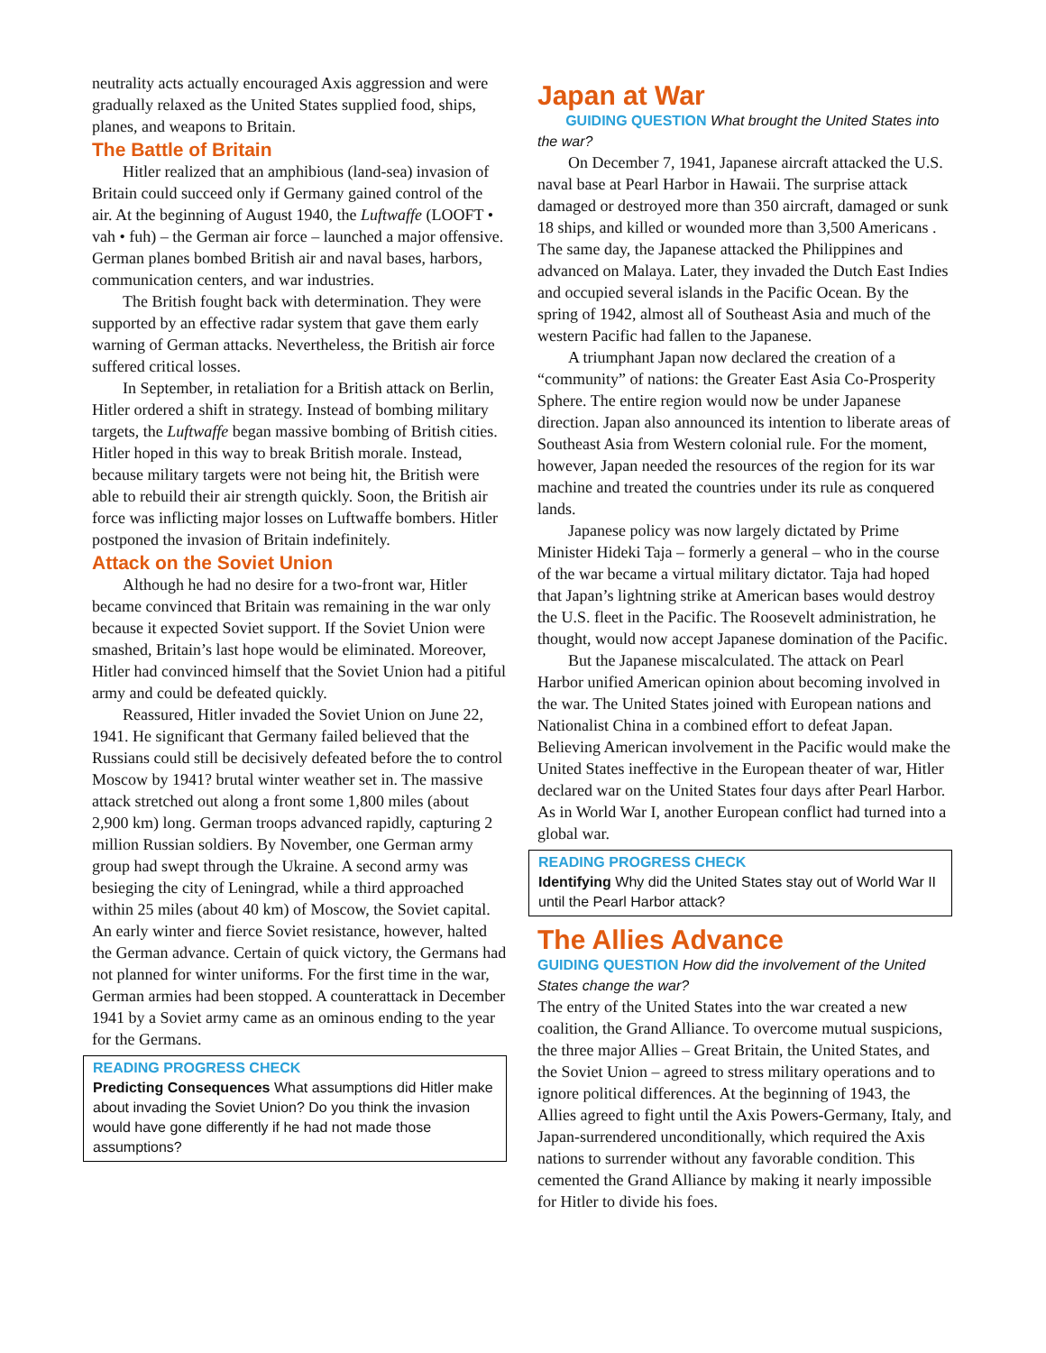neutrality acts actually encouraged Axis aggression and were gradually relaxed as the United States supplied food, ships, planes, and weapons to Britain.
The Battle of Britain
Hitler realized that an amphibious (land-sea) invasion of Britain could succeed only if Germany gained control of the air. At the beginning of August 1940, the Luftwaffe (LOOFT • vah • fuh) – the German air force – launched a major offensive. German planes bombed British air and naval bases, harbors, communication centers, and war industries.
The British fought back with determination. They were supported by an effective radar system that gave them early warning of German attacks. Nevertheless, the British air force suffered critical losses.
In September, in retaliation for a British attack on Berlin, Hitler ordered a shift in strategy. Instead of bombing military targets, the Luftwaffe began massive bombing of British cities. Hitler hoped in this way to break British morale. Instead, because military targets were not being hit, the British were able to rebuild their air strength quickly. Soon, the British air force was inflicting major losses on Luftwaffe bombers. Hitler postponed the invasion of Britain indefinitely.
Attack on the Soviet Union
Although he had no desire for a two-front war, Hitler became convinced that Britain was remaining in the war only because it expected Soviet support. If the Soviet Union were smashed, Britain’s last hope would be eliminated. Moreover, Hitler had convinced himself that the Soviet Union had a pitiful army and could be defeated quickly.
Reassured, Hitler invaded the Soviet Union on June 22, 1941. He significant that Germany failed believed that the Russians could still be decisively defeated before the to control Moscow by 1941? brutal winter weather set in. The massive attack stretched out along a front some 1,800 miles (about 2,900 km) long. German troops advanced rapidly, capturing 2 million Russian soldiers. By November, one German army group had swept through the Ukraine. A second army was besieging the city of Leningrad, while a third approached within 25 miles (about 40 km) of Moscow, the Soviet capital. An early winter and fierce Soviet resistance, however, halted the German advance. Certain of quick victory, the Germans had not planned for winter uniforms. For the first time in the war, German armies had been stopped. A counterattack in December 1941 by a Soviet army came as an ominous ending to the year for the Germans.
READING PROGRESS CHECK
Predicting Consequences What assumptions did Hitler make about invading the Soviet Union? Do you think the invasion would have gone differently if he had not made those assumptions?
Japan at War
GUIDING QUESTION What brought the United States into the war?
On December 7, 1941, Japanese aircraft attacked the U.S. naval base at Pearl Harbor in Hawaii. The surprise attack damaged or destroyed more than 350 aircraft, damaged or sunk 18 ships, and killed or wounded more than 3,500 Americans . The same day, the Japanese attacked the Philippines and advanced on Malaya. Later, they invaded the Dutch East Indies and occupied several islands in the Pacific Ocean. By the spring of 1942, almost all of Southeast Asia and much of the western Pacific had fallen to the Japanese.
A triumphant Japan now declared the creation of a “community” of nations: the Greater East Asia Co-Prosperity Sphere. The entire region would now be under Japanese direction. Japan also announced its intention to liberate areas of Southeast Asia from Western colonial rule. For the moment, however, Japan needed the resources of the region for its war machine and treated the countries under its rule as conquered lands.
Japanese policy was now largely dictated by Prime Minister Hideki Taja – formerly a general – who in the course of the war became a virtual military dictator. Taja had hoped that Japan’s lightning strike at American bases would destroy the U.S. fleet in the Pacific. The Roosevelt administration, he thought, would now accept Japanese domination of the Pacific.
But the Japanese miscalculated. The attack on Pearl Harbor unified American opinion about becoming involved in the war. The United States joined with European nations and Nationalist China in a combined effort to defeat Japan. Believing American involvement in the Pacific would make the United States ineffective in the European theater of war, Hitler declared war on the United States four days after Pearl Harbor. As in World War I, another European conflict had turned into a global war.
READING PROGRESS CHECK
Identifying Why did the United States stay out of World War II until the Pearl Harbor attack?
The Allies Advance
GUIDING QUESTION How did the involvement of the United States change the war?
The entry of the United States into the war created a new coalition, the Grand Alliance. To overcome mutual suspicions, the three major Allies – Great Britain, the United States, and the Soviet Union – agreed to stress military operations and to ignore political differences. At the beginning of 1943, the Allies agreed to fight until the Axis Powers-Germany, Italy, and Japan-surrendered unconditionally, which required the Axis nations to surrender without any favorable condition. This cemented the Grand Alliance by making it nearly impossible for Hitler to divide his foes.